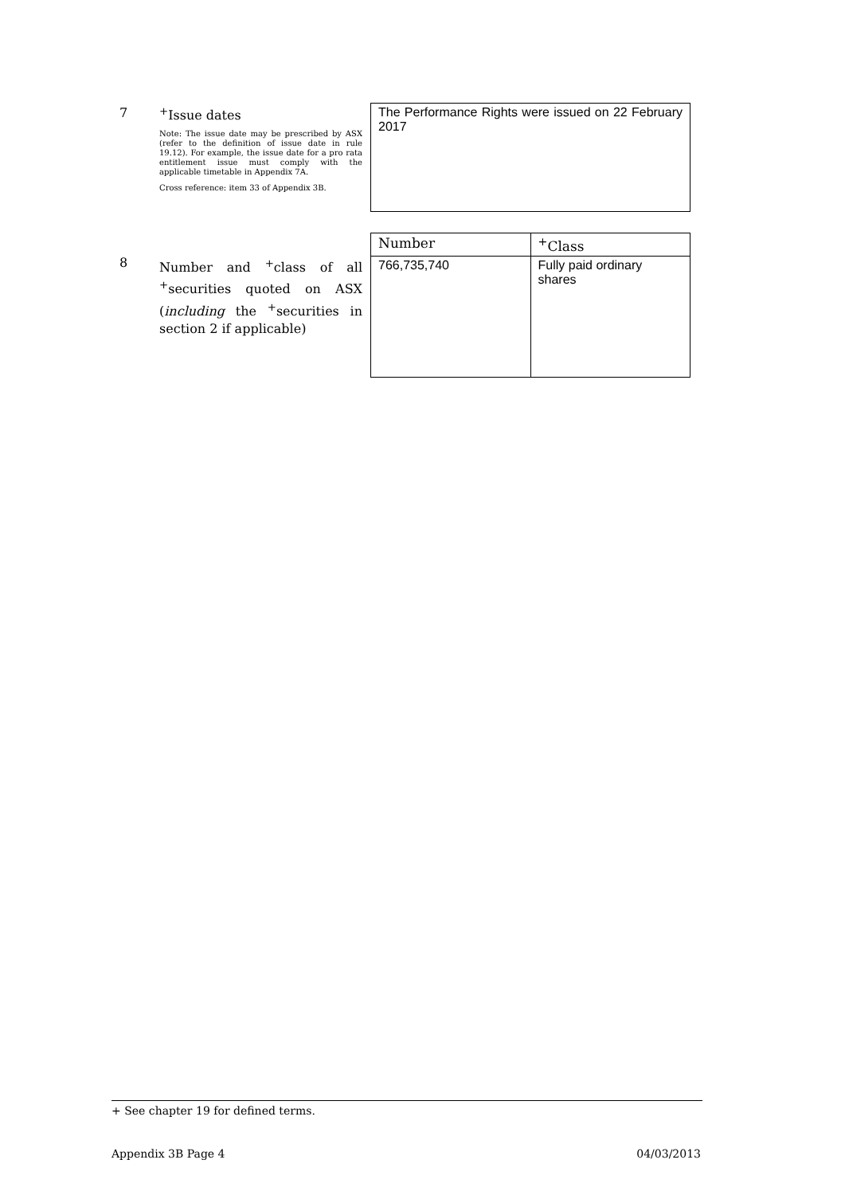7 <sup>+</sup>Issue dates
Note: The issue date may be prescribed by ASX (refer to the definition of issue date in rule 19.12). For example, the issue date for a pro rata entitlement issue must comply with the applicable timetable in Appendix 7A.
Cross reference: item 33 of Appendix 3B.
The Performance Rights were issued on 22 February 2017
8
Number and <sup>+</sup>class of all <sup>+</sup>securities quoted on ASX (including the <sup>+</sup>securities in section 2 if applicable)
| Number | <sup>+</sup>Class |
| --- | --- |
| 766,735,740 | Fully paid ordinary shares |
+ See chapter 19 for defined terms.
Appendix 3B Page 4 04/03/2013